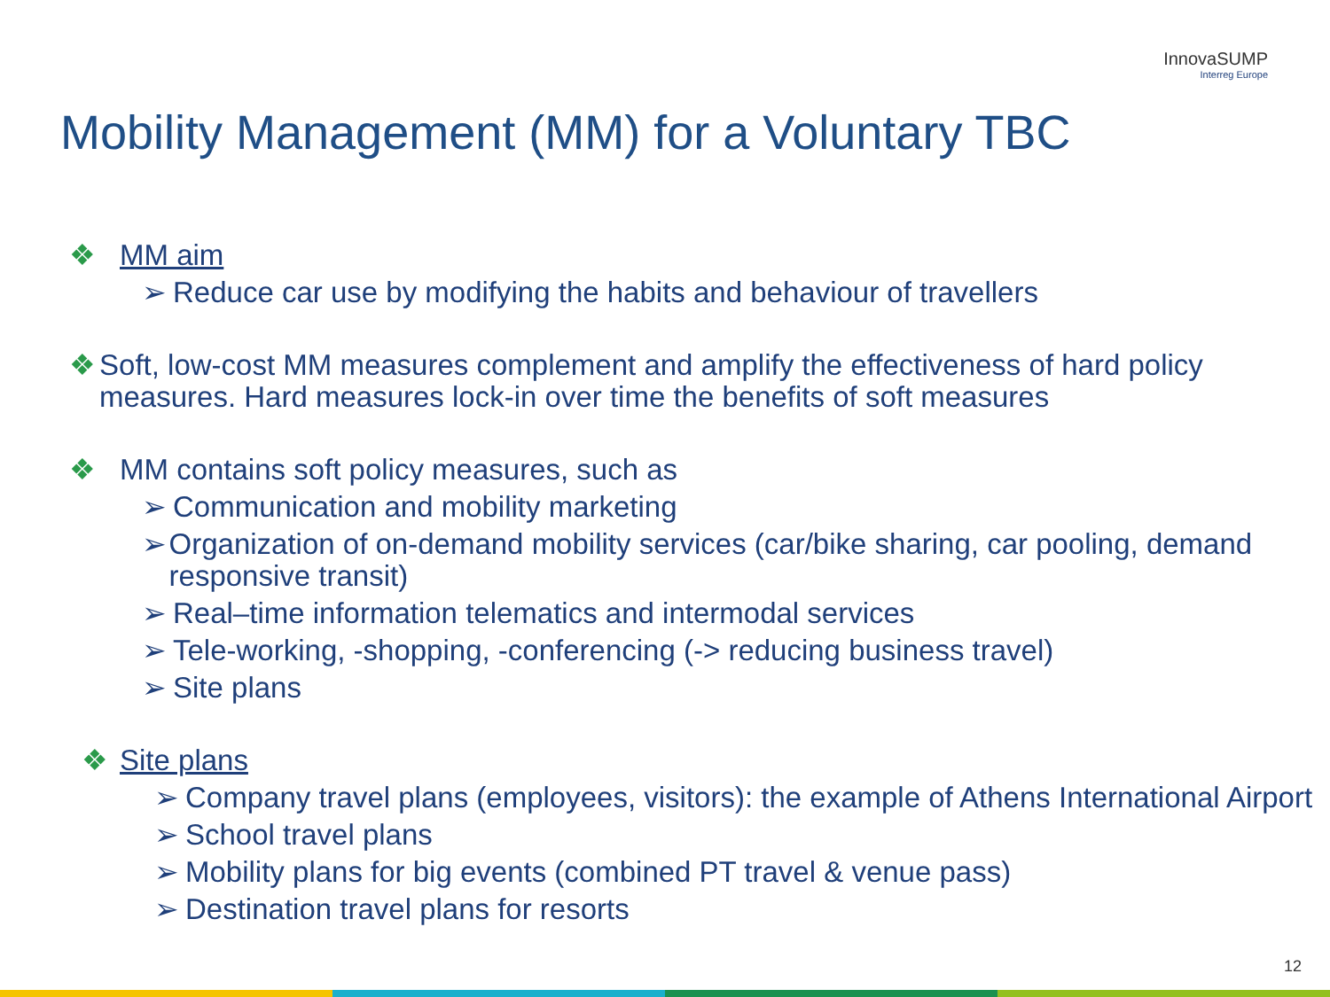InnovaSUMP
Interreg Europe
Mobility Management (MM) for a Voluntary TBC
❖ MM aim
➢ Reduce car use by modifying the habits and behaviour of travellers
❖ Soft, low-cost MM measures complement and amplify the effectiveness of hard policy measures. Hard measures lock-in over time the benefits of soft measures
❖ MM contains soft policy measures, such as
➢ Communication and mobility marketing
➢ Organization of on-demand mobility services (car/bike sharing, car pooling, demand responsive transit)
➢ Real–time information telematics and intermodal services
➢ Tele-working, -shopping, -conferencing (-> reducing business travel)
➢ Site plans
❖ Site plans
➢ Company travel plans (employees, visitors): the example of Athens International Airport
➢ School travel plans
➢ Mobility plans for big events (combined PT travel & venue pass)
➢ Destination travel plans for resorts
12